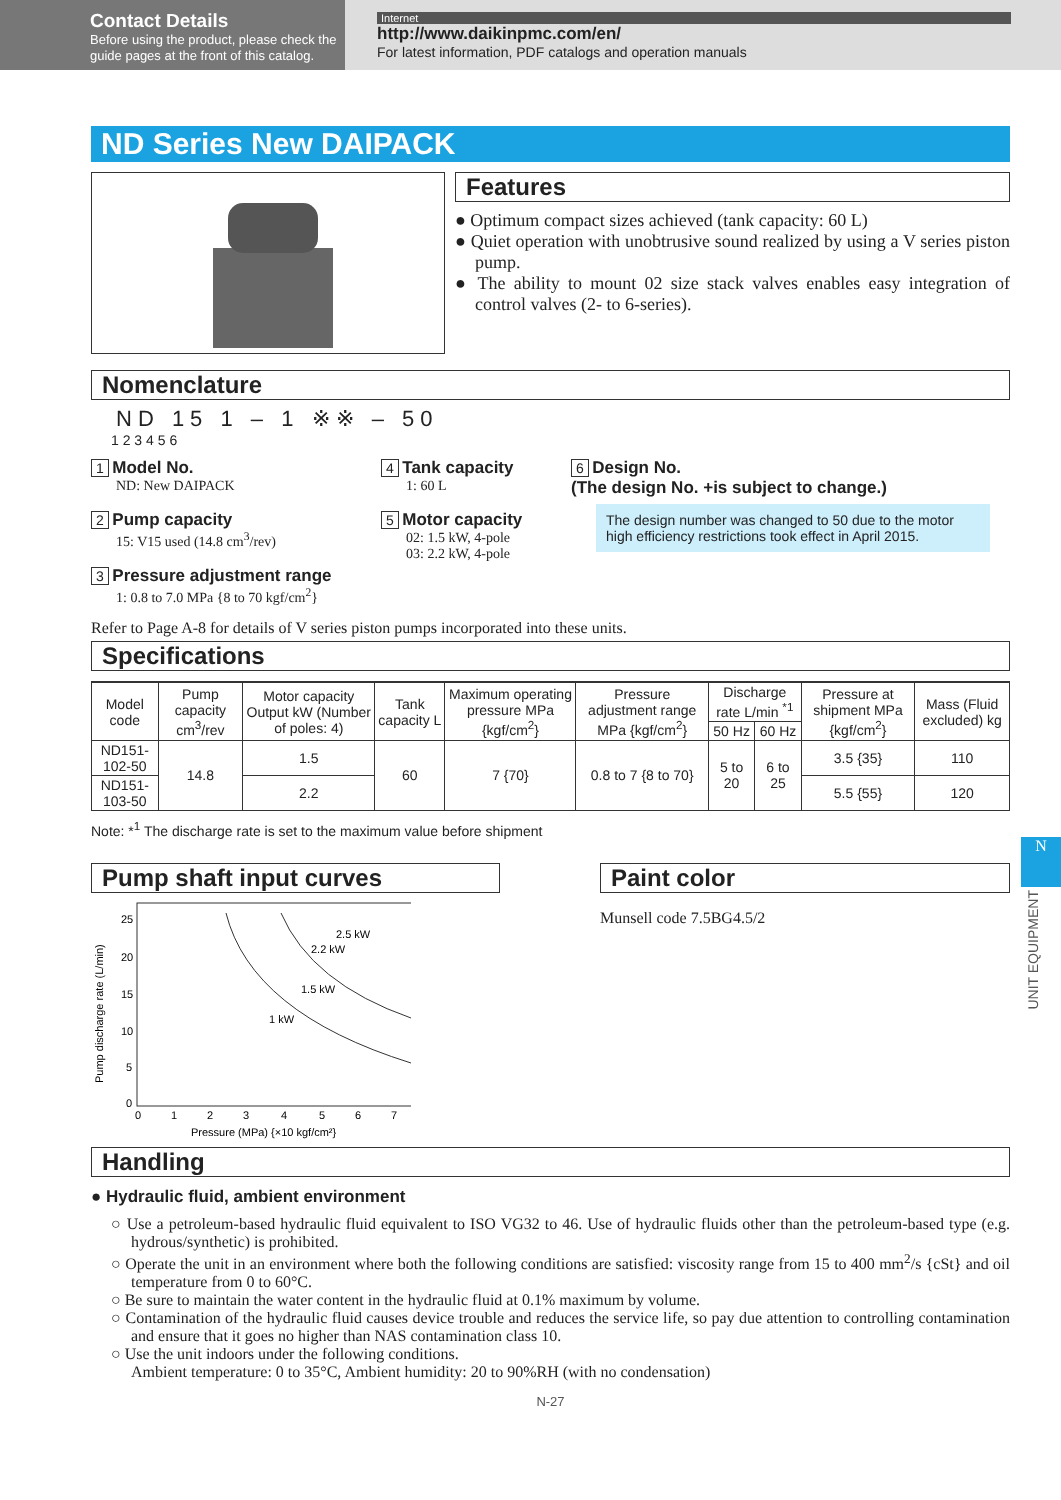Contact Details
Before using the product, please check the guide pages at the front of this catalog.
Internet
http://www.daikinpmc.com/en/
For latest information, PDF catalogs and operation manuals
ND Series New DAIPACK
Features
● Optimum compact sizes achieved (tank capacity: 60 L)
● Quiet operation with unobtrusive sound realized by using a V series piston pump.
● The ability to mount 02 size stack valves enables easy integration of control valves (2- to 6-series).
Nomenclature
ND 15 1 – 1 ※※ – 50
1 2 3 4 5 6
1 Model No.
ND: New DAIPACK
2 Pump capacity
15: V15 used (14.8 cm<sup>3</sup>/rev)
3 Pressure adjustment range
1: 0.8 to 7.0 MPa {8 to 70 kgf/cm<sup>2</sup>}
4 Tank capacity
1: 60 L
5 Motor capacity
02: 1.5 kW, 4-pole
03: 2.2 kW, 4-pole
6 Design No.
(The design No. +is subject to change.)
The design number was changed to 50 due to the motor high efficiency restrictions took effect in April 2015.
Refer to Page A-8 for details of V series piston pumps incorporated into these units.
Specifications
| Model code | Pump capacity cm<sup>3</sup>/rev | Motor capacity Output kW (Number of poles: 4) | Tank capacity L | Maximum operating pressure MPa {kgf/cm<sup>2</sup>} | Pressure adjustment range MPa {kgf/cm<sup>2</sup>} | Discharge rate L/min <sup>*1</sup> | | Pressure at shipment MPa {kgf/cm<sup>2</sup>} | Mass (Fluid excluded) kg |
| --- | --- | --- | --- | --- | --- | --- | --- | --- | --- |
| | | | | | | 50 Hz | 60 Hz | | |
| ND151-102-50 | 14.8 | 1.5 | 60 | 7 {70} | 0.8 to 7 {8 to 70} | 5 to 20 | 6 to 25 | 3.5 {35} | 110 |
| ND151-103-50 | | 2.2 | | | | | | 5.5 {55} | 120 |
Note: *<sup>1</sup> The discharge rate is set to the maximum value before shipment
Pump shaft input curves
Pump discharge rate (L/min)
25
20
15
10
5
0
0
1
2
3
4
5
6
7
1 kW
1.5 kW
2.2 kW
2.5 kW
Pressure (MPa) {×10 kgf/cm²}
Paint color
Munsell code 7.5BG4.5/2
Handling
● Hydraulic fluid, ambient environment
○ Use a petroleum-based hydraulic fluid equivalent to ISO VG32 to 46. Use of hydraulic fluids other than the petroleum-based type (e.g. hydrous/synthetic) is prohibited.
○ Operate the unit in an environment where both the following conditions are satisfied: viscosity range from 15 to 400 mm<sup>2</sup>/s {cSt} and oil temperature from 0 to 60°C.
○ Be sure to maintain the water content in the hydraulic fluid at 0.1% maximum by volume.
○ Contamination of the hydraulic fluid causes device trouble and reduces the service life, so pay due attention to controlling contamination and ensure that it goes no higher than NAS contamination class 10.
○ Use the unit indoors under the following conditions.
Ambient temperature: 0 to 35°C, Ambient humidity: 20 to 90%RH (with no condensation)
N-27
N
UNIT EQUIPMENT